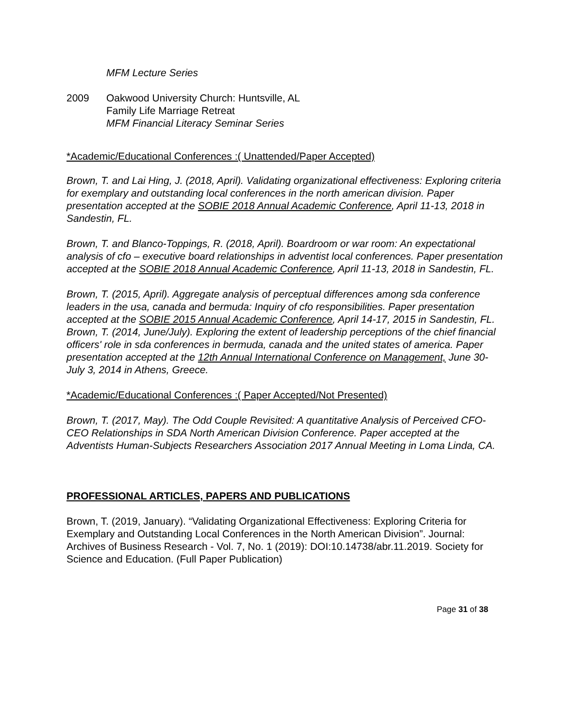MFM Lecture Series
2009 Oakwood University Church: Huntsville, AL
Family Life Marriage Retreat
MFM Financial Literacy Seminar Series
*Academic/Educational Conferences :( Unattended/Paper Accepted)
Brown, T. and Lai Hing, J. (2018, April). Validating organizational effectiveness: Exploring criteria for exemplary and outstanding local conferences in the north american division. Paper presentation accepted at the SOBIE 2018 Annual Academic Conference, April 11-13, 2018 in Sandestin, FL.
Brown, T. and Blanco-Toppings, R. (2018, April). Boardroom or war room: An expectational analysis of cfo – executive board relationships in adventist local conferences. Paper presentation accepted at the SOBIE 2018 Annual Academic Conference, April 11-13, 2018 in Sandestin, FL.
Brown, T. (2015, April). Aggregate analysis of perceptual differences among sda conference leaders in the usa, canada and bermuda: Inquiry of cfo responsibilities. Paper presentation accepted at the SOBIE 2015 Annual Academic Conference, April 14-17, 2015 in Sandestin, FL.
Brown, T. (2014, June/July). Exploring the extent of leadership perceptions of the chief financial officers' role in sda conferences in bermuda, canada and the united states of america. Paper presentation accepted at the 12th Annual International Conference on Management, June 30- July 3, 2014 in Athens, Greece.
*Academic/Educational Conferences :( Paper Accepted/Not Presented)
Brown, T. (2017, May). The Odd Couple Revisited: A quantitative Analysis of Perceived CFO-CEO Relationships in SDA North American Division Conference. Paper accepted at the Adventists Human-Subjects Researchers Association 2017 Annual Meeting in Loma Linda, CA.
PROFESSIONAL ARTICLES, PAPERS AND PUBLICATIONS
Brown, T. (2019, January). “Validating Organizational Effectiveness: Exploring Criteria for Exemplary and Outstanding Local Conferences in the North American Division”. Journal: Archives of Business Research - Vol. 7, No. 1 (2019): DOI:10.14738/abr.11.2019. Society for Science and Education. (Full Paper Publication)
Page 31 of 38